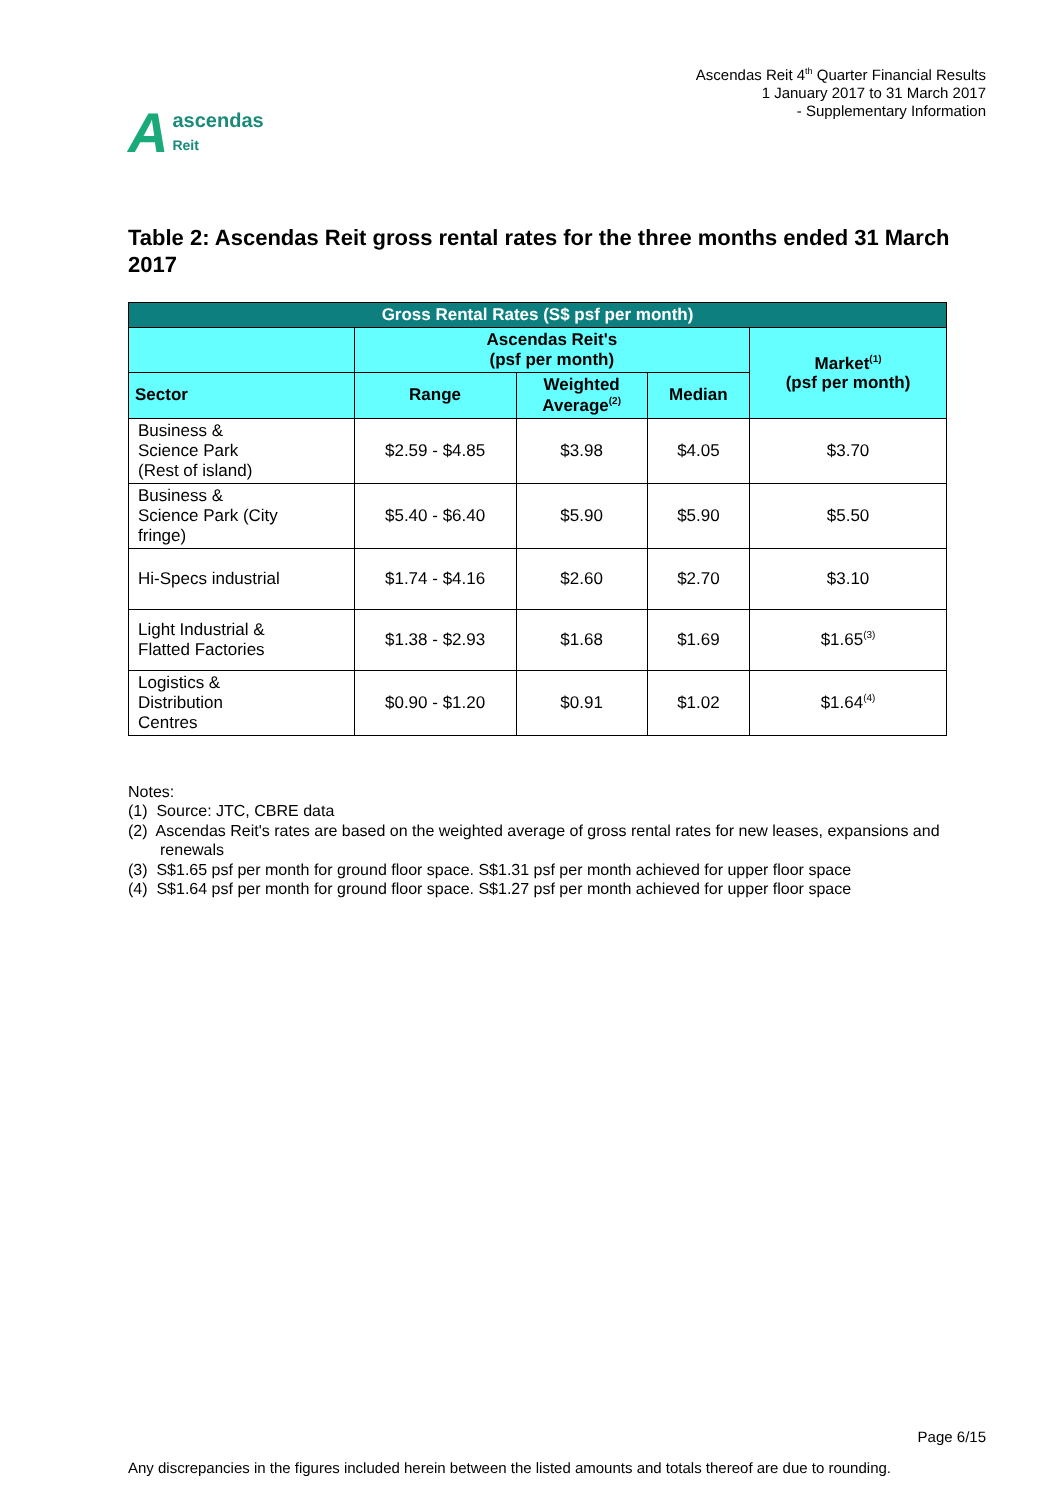Aascendas
Reit
Ascendas Reit 4<sup>th</sup> Quarter Financial Results
1 January 2017 to 31 March 2017
- Supplementary Information
Table 2: Ascendas Reit gross rental rates for the three months ended 31 March 2017
| Gross Rental Rates (S$ psf per month) | | | | |
| --- | --- | --- | --- | --- |
| | Ascendas Reit's (psf per month) | | | Market<sup>(1)</sup> (psf per month) |
| Sector | Range | Weighted Average<sup>(2)</sup> | Median | |
| Business & Science Park (Rest of island) | $2.59 - $4.85 | $3.98 | $4.05 | $3.70 |
| Business & Science Park (City fringe) | $5.40 - $6.40 | $5.90 | $5.90 | $5.50 |
| Hi-Specs industrial | $1.74 - $4.16 | $2.60 | $2.70 | $3.10 |
| Light Industrial & Flatted Factories | $1.38 - $2.93 | $1.68 | $1.69 | $1.65<sup>(3)</sup> |
| Logistics & Distribution Centres | $0.90 - $1.20 | $0.91 | $1.02 | $1.64<sup>(4)</sup> |
Notes:
(1) Source: JTC, CBRE data
(2) Ascendas Reit's rates are based on the weighted average of gross rental rates for new leases, expansions and renewals
(3) S$1.65 psf per month for ground floor space. S$1.31 psf per month achieved for upper floor space
(4) S$1.64 psf per month for ground floor space. S$1.27 psf per month achieved for upper floor space
Page 6/15
Any discrepancies in the figures included herein between the listed amounts and totals thereof are due to rounding.